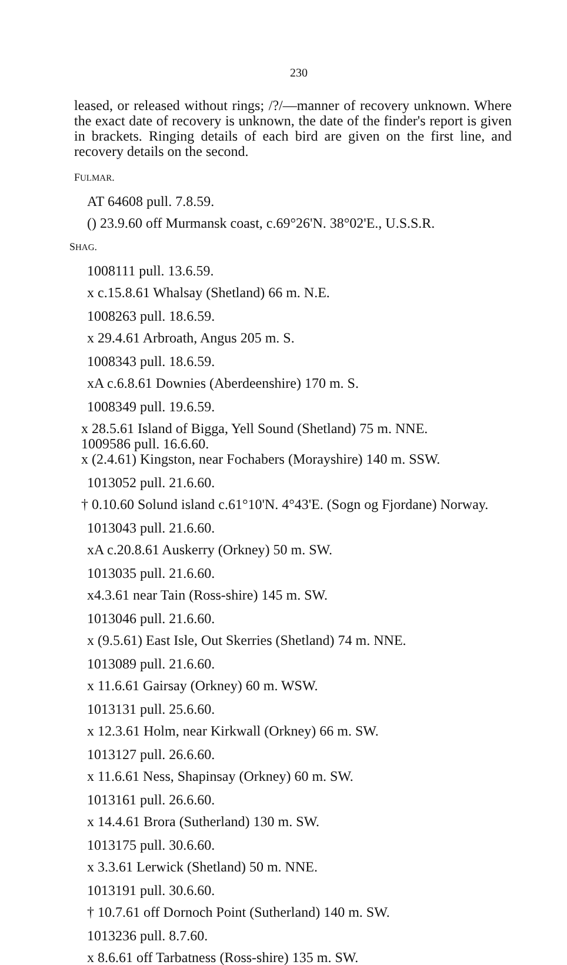230
leased, or released without rings; /?/—manner of recovery unknown. Where the exact date of recovery is unknown, the date of the finder's report is given in brackets. Ringing details of each bird are given on the first line, and recovery details on the second.
FULMAR.
AT 64608 pull. 7.8.59.
() 23.9.60 off Murmansk coast, c.69°26'N. 38°02'E., U.S.S.R.
SHAG.
1008111 pull. 13.6.59.
x c.15.8.61 Whalsay (Shetland) 66 m. N.E.
1008263 pull. 18.6.59.
x 29.4.61 Arbroath, Angus 205 m. S.
1008343 pull. 18.6.59.
xA c.6.8.61 Downies (Aberdeenshire) 170 m. S.
1008349 pull. 19.6.59.
x 28.5.61 Island of Bigga, Yell Sound (Shetland) 75 m. NNE.
1009586 pull. 16.6.60.
x (2.4.61) Kingston, near Fochabers (Morayshire) 140 m. SSW.
1013052 pull. 21.6.60.
† 0.10.60 Solund island c.61°10'N. 4°43'E. (Sogn og Fjordane) Norway.
1013043 pull. 21.6.60.
xA c.20.8.61 Auskerry (Orkney) 50 m. SW.
1013035 pull. 21.6.60.
x4.3.61 near Tain (Ross-shire) 145 m. SW.
1013046 pull. 21.6.60.
x (9.5.61) East Isle, Out Skerries (Shetland) 74 m. NNE.
1013089 pull. 21.6.60.
x 11.6.61 Gairsay (Orkney) 60 m. WSW.
1013131 pull. 25.6.60.
x 12.3.61 Holm, near Kirkwall (Orkney) 66 m. SW.
1013127 pull. 26.6.60.
x 11.6.61 Ness, Shapinsay (Orkney) 60 m. SW.
1013161 pull. 26.6.60.
x 14.4.61 Brora (Sutherland) 130 m. SW.
1013175 pull. 30.6.60.
x 3.3.61 Lerwick (Shetland) 50 m. NNE.
1013191 pull. 30.6.60.
† 10.7.61 off Dornoch Point (Sutherland) 140 m. SW.
1013236 pull. 8.7.60.
x 8.6.61 off Tarbatness (Ross-shire) 135 m. SW.